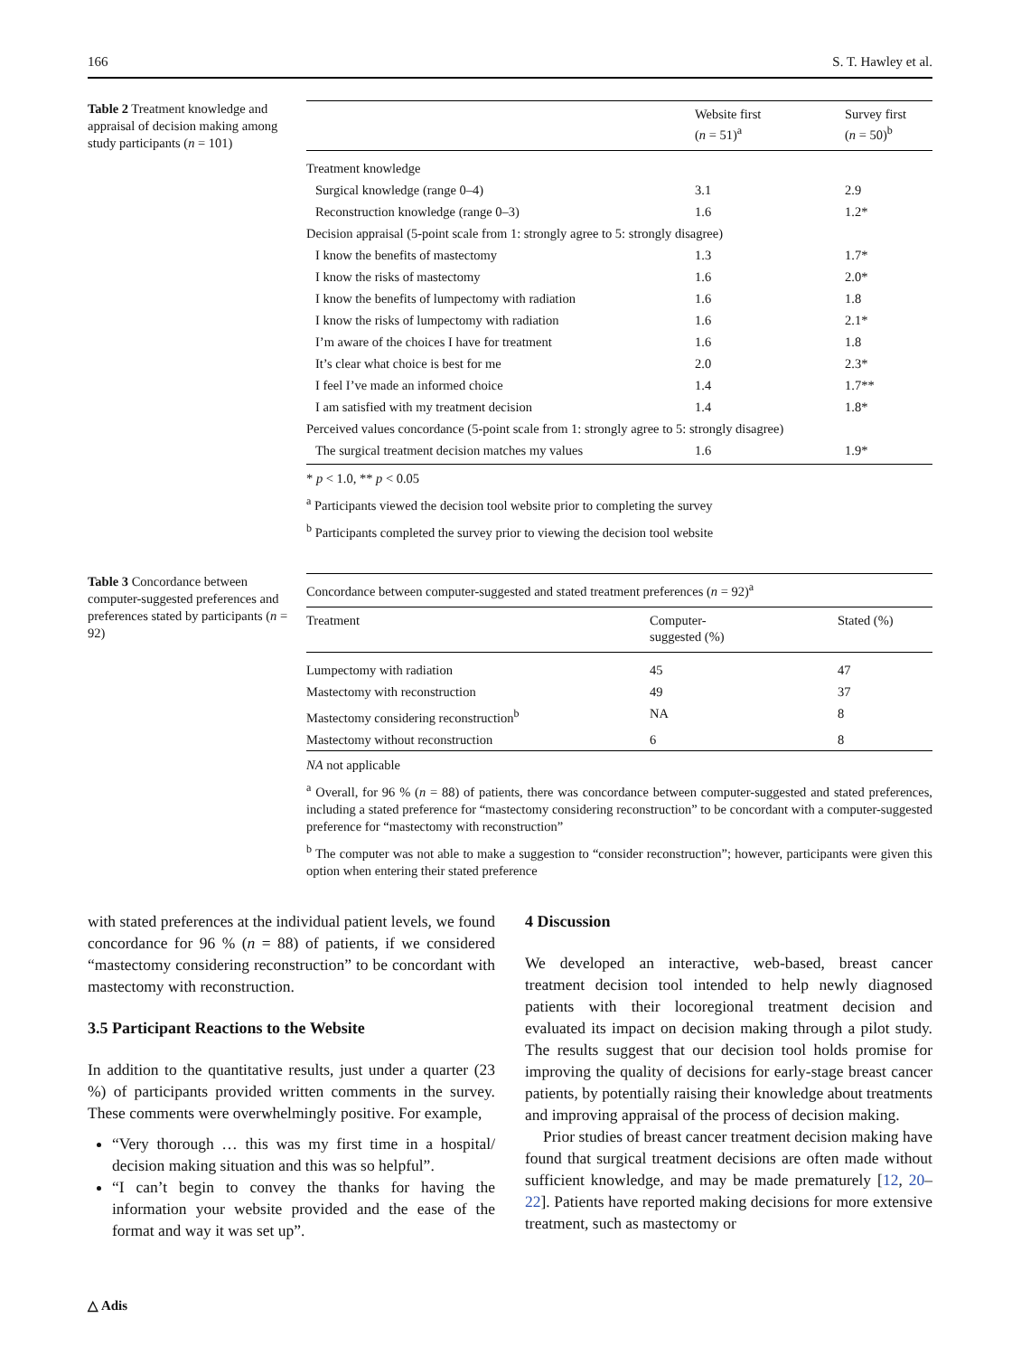166 S. T. Hawley et al.
Table 2 Treatment knowledge and appraisal of decision making among study participants (n = 101)
| | Website first ( n = 51)<sup>a</sup> | Survey first ( n = 50)<sup>b</sup> |
| --- | --- | --- |
| Treatment knowledge | | |
| Surgical knowledge (range 0–4) | 3.1 | 2.9 |
| Reconstruction knowledge (range 0–3) | 1.6 | 1.2* |
| Decision appraisal (5-point scale from 1: strongly agree to 5: strongly disagree) | | |
| I know the benefits of mastectomy | 1.3 | 1.7* |
| I know the risks of mastectomy | 1.6 | 2.0* |
| I know the benefits of lumpectomy with radiation | 1.6 | 1.8 |
| I know the risks of lumpectomy with radiation | 1.6 | 2.1* |
| I’m aware of the choices I have for treatment | 1.6 | 1.8 |
| It’s clear what choice is best for me | 2.0 | 2.3* |
| I feel I’ve made an informed choice | 1.4 | 1.7** |
| I am satisfied with my treatment decision | 1.4 | 1.8* |
| Perceived values concordance (5-point scale from 1: strongly agree to 5: strongly disagree) | | |
| The surgical treatment decision matches my values | 1.6 | 1.9* |
* p < 1.0, ** p < 0.05
<sup>a</sup> Participants viewed the decision tool website prior to completing the survey
<sup>b</sup> Participants completed the survey prior to viewing the decision tool website
Table 3 Concordance between computer-suggested preferences and preferences stated by participants (n = 92)
| Concordance between computer-suggested and stated treatment preferences ( n = 92)<sup>a</sup> | | |
| Treatment | Computer- suggested (%) | Stated (%) |
| Lumpectomy with radiation | 45 | 47 |
| Mastectomy with reconstruction | 49 | 37 |
| Mastectomy considering reconstruction<sup>b</sup> | NA | 8 |
| Mastectomy without reconstruction | 6 | 8 |
NA not applicable
<sup>a</sup> Overall, for 96 % (n = 88) of patients, there was concordance between computer-suggested and stated preferences, including a stated preference for “mastectomy considering reconstruction” to be concordant with a computer-suggested preference for “mastectomy with reconstruction”
<sup>b</sup> The computer was not able to make a suggestion to “consider reconstruction”; however, participants were given this option when entering their stated preference
with stated preferences at the individual patient levels, we found concordance for 96 % (n = 88) of patients, if we considered “mastectomy considering reconstruction” to be concordant with mastectomy with reconstruction.
3.5 Participant Reactions to the Website
In addition to the quantitative results, just under a quarter (23 %) of participants provided written comments in the survey. These comments were overwhelmingly positive. For example,
“Very thorough … this was my first time in a hospital/ decision making situation and this was so helpful”.
“I can’t begin to convey the thanks for having the information your website provided and the ease of the format and way it was set up”.
4 Discussion
We developed an interactive, web-based, breast cancer treatment decision tool intended to help newly diagnosed patients with their locoregional treatment decision and evaluated its impact on decision making through a pilot study. The results suggest that our decision tool holds promise for improving the quality of decisions for early-stage breast cancer patients, by potentially raising their knowledge about treatments and improving appraisal of the process of decision making.
Prior studies of breast cancer treatment decision making have found that surgical treatment decisions are often made without sufficient knowledge, and may be made prematurely [12, 20–22]. Patients have reported making decisions for more extensive treatment, such as mastectomy or
△ Adis